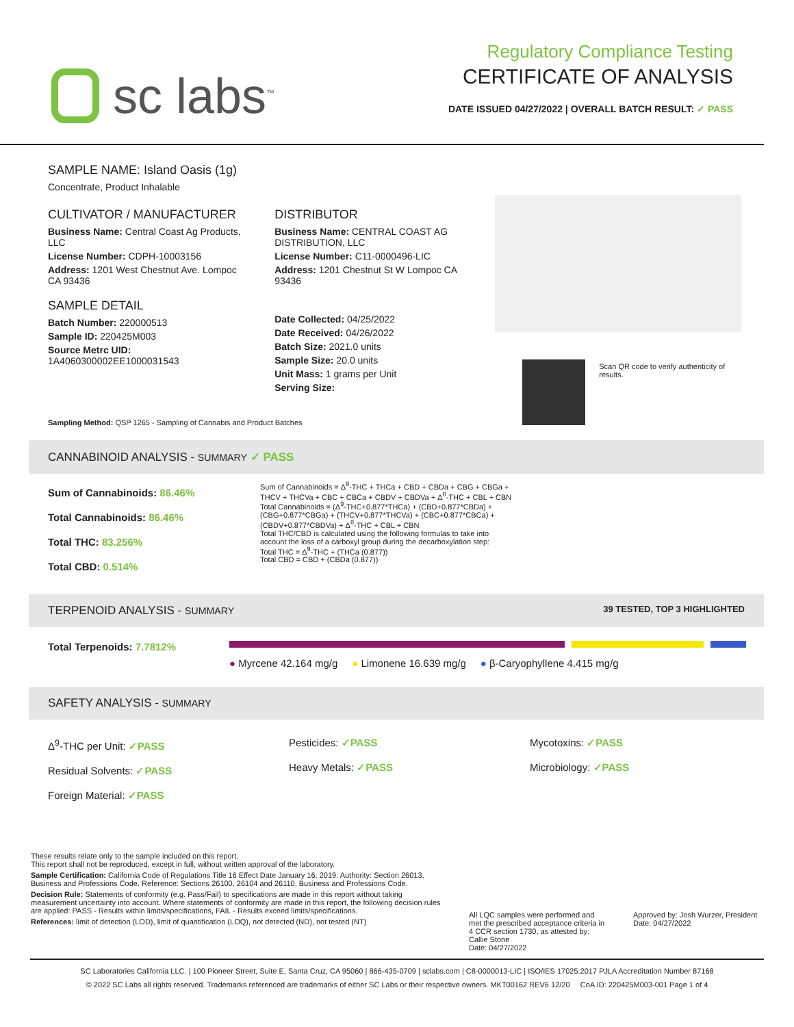sc labs<sup>™</sup>
Regulatory Compliance Testing
CERTIFICATE OF ANALYSIS
DATE ISSUED 04/27/2022 | OVERALL BATCH RESULT: ✓ PASS
SAMPLE NAME: Island Oasis (1g)
Concentrate, Product Inhalable
CULTIVATOR / MANUFACTURER
Business Name: Central Coast Ag Products, LLC
License Number: CDPH-10003156
Address: 1201 West Chestnut Ave. Lompoc CA 93436
SAMPLE DETAIL
Batch Number: 220000513
Sample ID: 220425M003
Source Metrc UID:
1A4060300002EE1000031543
DISTRIBUTOR
Business Name: CENTRAL COAST AG DISTRIBUTION, LLC
License Number: C11-0000496-LIC
Address: 1201 Chestnut St W Lompoc CA 93436
Date Collected: 04/25/2022
Date Received: 04/26/2022
Batch Size: 2021.0 units
Sample Size: 20.0 units
Unit Mass: 1 grams per Unit
Serving Size:
Scan QR code to verify authenticity of results.
Sampling Method: QSP 1265 - Sampling of Cannabis and Product Batches
CANNABINOID ANALYSIS - SUMMARY ✓ PASS
Sum of Cannabinoids: 86.46%
Total Cannabinoids: 86.46%
Total THC: 83.256%
Total CBD: 0.514%
Sum of Cannabinoids = Δ<sup>9</sup>-THC + THCa + CBD + CBDa + CBG + CBGa + THCV + THCVa + CBC + CBCa + CBDV + CBDVa + Δ<sup>8</sup>-THC + CBL + CBN
Total Cannabinoids = (Δ<sup>9</sup>-THC+0.877*THCa) + (CBD+0.877*CBDa) + (CBG+0.877*CBGa) + (THCV+0.877*THCVa) + (CBC+0.877*CBCa) + (CBDV+0.877*CBDVa) + Δ<sup>8</sup>-THC + CBL + CBN
Total THC/CBD is calculated using the following formulas to take into account the loss of a carboxyl group during the decarboxylation step:
Total THC = Δ<sup>9</sup>-THC + (THCa (0.877))
Total CBD = CBD + (CBDa (0.877))
TERPENOID ANALYSIS - SUMMARY 39 TESTED, TOP 3 HIGHLIGHTED
Total Terpenoids: 7.7812%
● Myrcene 42.164 mg/g ● Limonene 16.639 mg/g ● β-Caryophyllene 4.415 mg/g
SAFETY ANALYSIS - SUMMARY
Δ<sup>9</sup>-THC per Unit: ✓PASS
Residual Solvents: ✓PASS
Foreign Material: ✓PASS
Pesticides: ✓PASS
Heavy Metals: ✓PASS
Mycotoxins: ✓PASS
Microbiology: ✓PASS
These results relate only to the sample included on this report.
This report shall not be reproduced, except in full, without written approval of the laboratory.
Sample Certification: California Code of Regulations Title 16 Effect Date January 16, 2019. Authority: Section 26013, Business and Professions Code. Reference: Sections 26100, 26104 and 26110, Business and Professions Code.
Decision Rule: Statements of conformity (e.g. Pass/Fail) to specifications are made in this report without taking measurement uncertainty into account. Where statements of conformity are made in this report, the following decision rules are applied: PASS - Results within limits/specifications, FAIL - Results exceed limits/specifications.
References: limit of detection (LOD), limit of quantification (LOQ), not detected (ND), not tested (NT)
All LQC samples were performed and met the prescribed acceptance criteria in 4 CCR section 1730, as attested by: Callie Stone
Date: 04/27/2022
Approved by: Josh Wurzer, President
Date: 04/27/2022
SC Laboratories California LLC. | 100 Pioneer Street, Suite E, Santa Cruz, CA 95060 | 866-435-0709 | sclabs.com | C8-0000013-LIC | ISO/IES 17025:2017 PJLA Accreditation Number 87168
© 2022 SC Labs all rights reserved. Trademarks referenced are trademarks of either SC Labs or their respective owners. MKT00162 REV6 12/20 CoA ID: 220425M003-001 Page 1 of 4